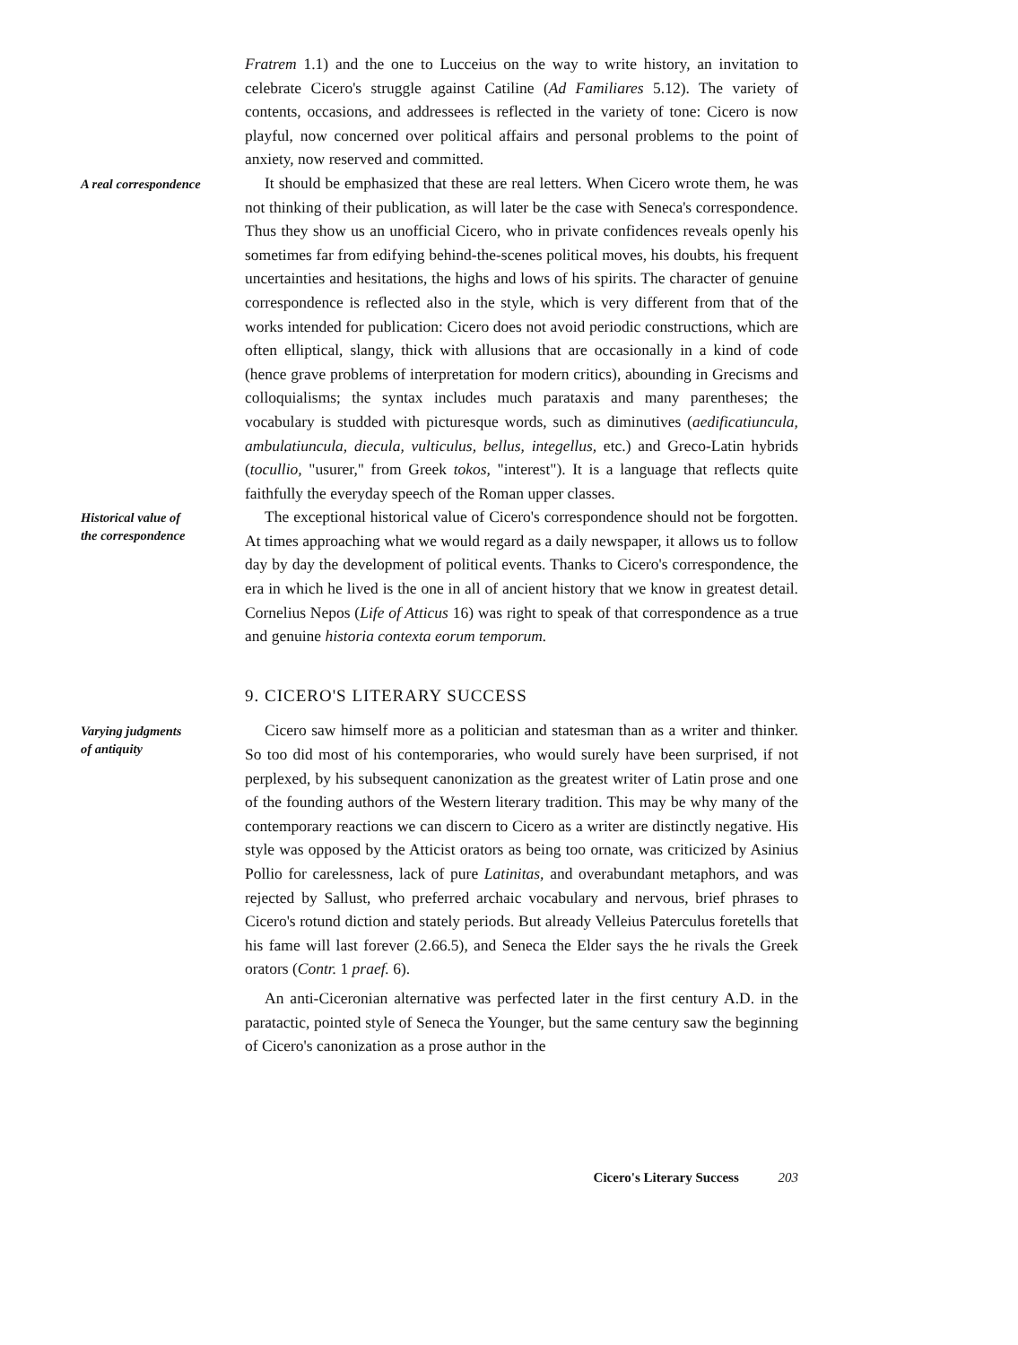Fratrem 1.1) and the one to Lucceius on the way to write history, an invitation to celebrate Cicero's struggle against Catiline (Ad Familiares 5.12). The variety of contents, occasions, and addressees is reflected in the variety of tone: Cicero is now playful, now concerned over political affairs and personal problems to the point of anxiety, now reserved and committed.
A real correspondence
It should be emphasized that these are real letters. When Cicero wrote them, he was not thinking of their publication, as will later be the case with Seneca's correspondence. Thus they show us an unofficial Cicero, who in private confidences reveals openly his sometimes far from edifying behind-the-scenes political moves, his doubts, his frequent uncertainties and hesitations, the highs and lows of his spirits. The character of genuine correspondence is reflected also in the style, which is very different from that of the works intended for publication: Cicero does not avoid periodic constructions, which are often elliptical, slangy, thick with allusions that are occasionally in a kind of code (hence grave problems of interpretation for modern critics), abounding in Grecisms and colloquialisms; the syntax includes much parataxis and many parentheses; the vocabulary is studded with picturesque words, such as diminutives (aedificatiuncula, ambulatiuncula, diecula, vulticulus, bellus, integellus, etc.) and Greco-Latin hybrids (tocullio, "usurer," from Greek tokos, "interest"). It is a language that reflects quite faithfully the everyday speech of the Roman upper classes.
Historical value of
the correspondence
The exceptional historical value of Cicero's correspondence should not be forgotten. At times approaching what we would regard as a daily newspaper, it allows us to follow day by day the development of political events. Thanks to Cicero's correspondence, the era in which he lived is the one in all of ancient history that we know in greatest detail. Cornelius Nepos (Life of Atticus 16) was right to speak of that correspondence as a true and genuine historia contexta eorum temporum.
9. CICERO'S LITERARY SUCCESS
Varying judgments
of antiquity
Cicero saw himself more as a politician and statesman than as a writer and thinker. So too did most of his contemporaries, who would surely have been surprised, if not perplexed, by his subsequent canonization as the greatest writer of Latin prose and one of the founding authors of the Western literary tradition. This may be why many of the contemporary reactions we can discern to Cicero as a writer are distinctly negative. His style was opposed by the Atticist orators as being too ornate, was criticized by Asinius Pollio for carelessness, lack of pure Latinitas, and overabundant metaphors, and was rejected by Sallust, who preferred archaic vocabulary and nervous, brief phrases to Cicero's rotund diction and stately periods. But already Velleius Paterculus foretells that his fame will last forever (2.66.5), and Seneca the Elder says the he rivals the Greek orators (Contr. 1 praef. 6).
An anti-Ciceronian alternative was perfected later in the first century A.D. in the paratactic, pointed style of Seneca the Younger, but the same century saw the beginning of Cicero's canonization as a prose author in the
Cicero's Literary Success 203